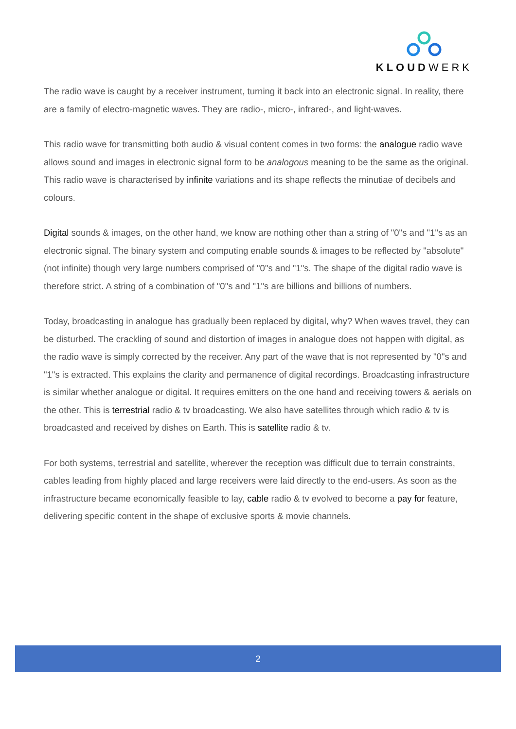KLOUDWERK
The radio wave is caught by a receiver instrument, turning it back into an electronic signal. In reality, there are a family of electro-magnetic waves. They are radio-, micro-, infrared-, and light-waves.
This radio wave for transmitting both audio & visual content comes in two forms: the analogue radio wave allows sound and images in electronic signal form to be analogous meaning to be the same as the original. This radio wave is characterised by infinite variations and its shape reflects the minutiae of decibels and colours.
Digital sounds & images, on the other hand, we know are nothing other than a string of "0"s and "1"s as an electronic signal. The binary system and computing enable sounds & images to be reflected by "absolute" (not infinite) though very large numbers comprised of "0"s and "1"s. The shape of the digital radio wave is therefore strict. A string of a combination of "0"s and "1"s are billions and billions of numbers.
Today, broadcasting in analogue has gradually been replaced by digital, why? When waves travel, they can be disturbed. The crackling of sound and distortion of images in analogue does not happen with digital, as the radio wave is simply corrected by the receiver. Any part of the wave that is not represented by "0"s and "1"s is extracted. This explains the clarity and permanence of digital recordings. Broadcasting infrastructure is similar whether analogue or digital. It requires emitters on the one hand and receiving towers & aerials on the other. This is terrestrial radio & tv broadcasting. We also have satellites through which radio & tv is broadcasted and received by dishes on Earth. This is satellite radio & tv.
For both systems, terrestrial and satellite, wherever the reception was difficult due to terrain constraints, cables leading from highly placed and large receivers were laid directly to the end-users. As soon as the infrastructure became economically feasible to lay, cable radio & tv evolved to become a pay for feature, delivering specific content in the shape of exclusive sports & movie channels.
2